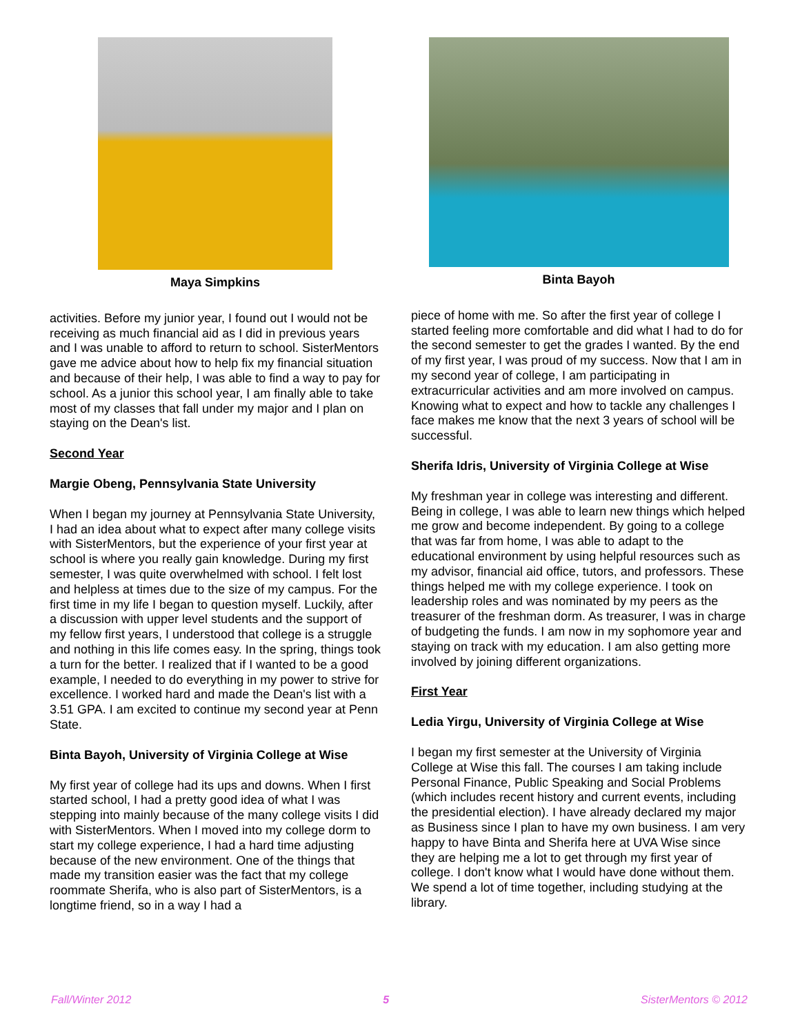Maya Simpkins
activities. Before my junior year, I found out I would not be receiving as much financial aid as I did in previous years and I was unable to afford to return to school. SisterMentors gave me advice about how to help fix my financial situation and because of their help, I was able to find a way to pay for school. As a junior this school year, I am finally able to take most of my classes that fall under my major and I plan on staying on the Dean's list.
Second Year
Margie Obeng, Pennsylvania State University
When I began my journey at Pennsylvania State University, I had an idea about what to expect after many college visits with SisterMentors, but the experience of your first year at school is where you really gain knowledge. During my first semester, I was quite overwhelmed with school. I felt lost and helpless at times due to the size of my campus. For the first time in my life I began to question myself. Luckily, after a discussion with upper level students and the support of my fellow first years, I understood that college is a struggle and nothing in this life comes easy. In the spring, things took a turn for the better. I realized that if I wanted to be a good example, I needed to do everything in my power to strive for excellence. I worked hard and made the Dean's list with a 3.51 GPA. I am excited to continue my second year at Penn State.
Binta Bayoh, University of Virginia College at Wise
My first year of college had its ups and downs. When I first started school, I had a pretty good idea of what I was stepping into mainly because of the many college visits I did with SisterMentors. When I moved into my college dorm to start my college experience, I had a hard time adjusting because of the new environment. One of the things that made my transition easier was the fact that my college roommate Sherifa, who is also part of SisterMentors, is a longtime friend, so in a way I had a
Binta Bayoh
piece of home with me. So after the first year of college I started feeling more comfortable and did what I had to do for the second semester to get the grades I wanted. By the end of my first year, I was proud of my success. Now that I am in my second year of college, I am participating in extracurricular activities and am more involved on campus. Knowing what to expect and how to tackle any challenges I face makes me know that the next 3 years of school will be successful.
Sherifa Idris, University of Virginia College at Wise
My freshman year in college was interesting and different. Being in college, I was able to learn new things which helped me grow and become independent. By going to a college that was far from home, I was able to adapt to the educational environment by using helpful resources such as my advisor, financial aid office, tutors, and professors. These things helped me with my college experience. I took on leadership roles and was nominated by my peers as the treasurer of the freshman dorm. As treasurer, I was in charge of budgeting the funds. I am now in my sophomore year and staying on track with my education. I am also getting more involved by joining different organizations.
First Year
Ledia Yirgu, University of Virginia College at Wise
I began my first semester at the University of Virginia College at Wise this fall. The courses I am taking include Personal Finance, Public Speaking and Social Problems (which includes recent history and current events, including the presidential election). I have already declared my major as Business since I plan to have my own business. I am very happy to have Binta and Sherifa here at UVA Wise since they are helping me a lot to get through my first year of college. I don't know what I would have done without them. We spend a lot of time together, including studying at the library.
Fall/Winter 2012 5 SisterMentors © 2012